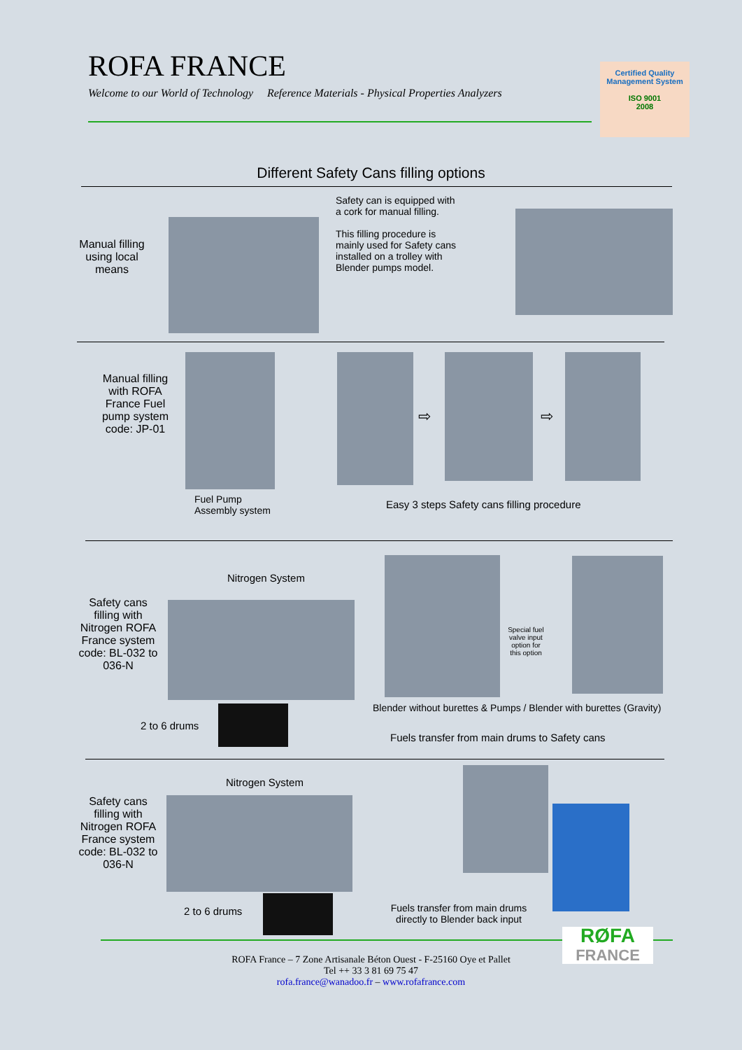ROFA FRANCE
Welcome to our World of Technology Reference Materials - Physical Properties Analyzers
Certified Quality Management System
ISO 9001
2008
Different Safety Cans filling options
Manual filling using local means
Safety can is equipped with
a cork for manual filling.
This filling procedure is
mainly used for Safety cans
installed on a trolley with
Blender pumps model.
Manual filling with ROFA France Fuel pump system code: JP-01
Fuel Pump
Assembly system
⇨ ⇨
Easy 3 steps Safety cans filling procedure
Nitrogen System
Safety cans filling with Nitrogen ROFA France system code: BL-032 to 036-N
Special fuel valve input option for this option
Blender without burettes & Pumps / Blender with burettes (Gravity)
2 to 6 drums
Fuels transfer from main drums to Safety cans
Nitrogen System
Safety cans filling with Nitrogen ROFA France system code: BL-032 to 036-N
2 to 6 drums
Fuels transfer from main drums directly to Blender back input
RØFA
FRANCE
ROFA France – 7 Zone Artisanale Béton Ouest - F-25160 Oye et Pallet
Tel ++ 33 3 81 69 75 47
rofa.france@wanadoo.fr – www.rofafrance.com